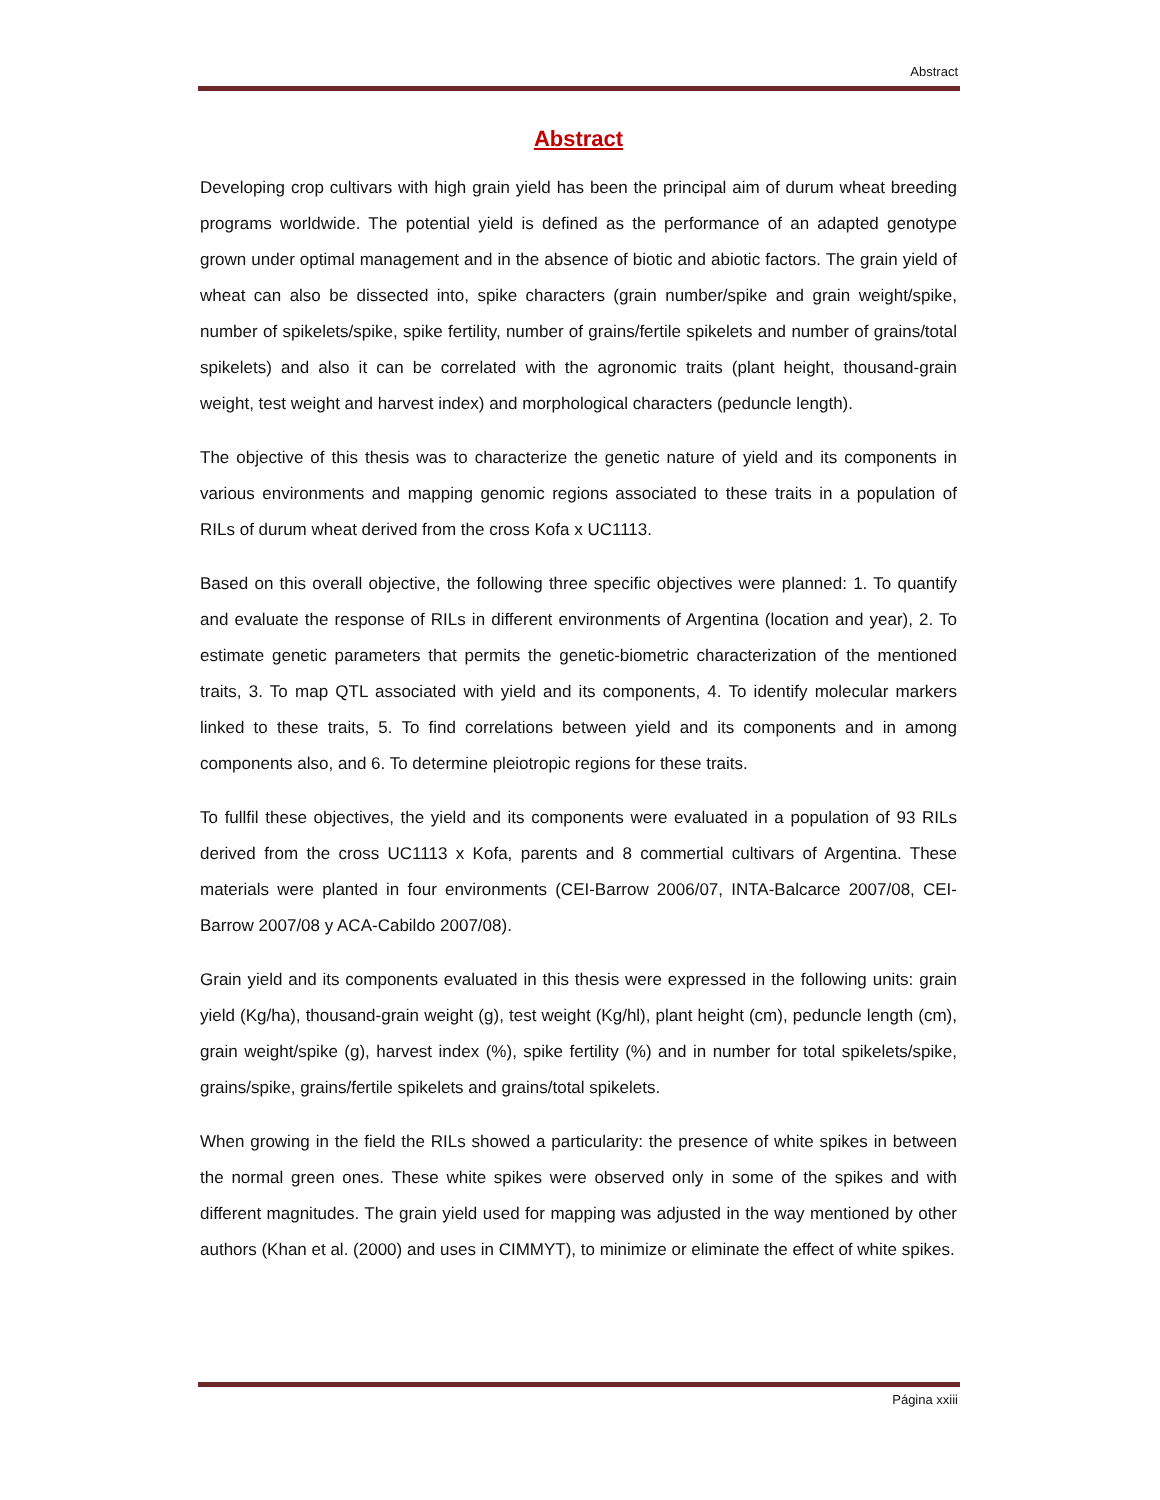Abstract
Abstract
Developing crop cultivars with high grain yield has been the principal aim of durum wheat breeding programs worldwide. The potential yield is defined as the performance of an adapted genotype grown under optimal management and in the absence of biotic and abiotic factors. The grain yield of wheat can also be dissected into, spike characters (grain number/spike and grain weight/spike, number of spikelets/spike, spike fertility, number of grains/fertile spikelets and number of grains/total spikelets) and also it can be correlated with the agronomic traits (plant height, thousand-grain weight, test weight and harvest index) and morphological characters (peduncle length).
The objective of this thesis was to characterize the genetic nature of yield and its components in various environments and mapping genomic regions associated to these traits in a population of RILs of durum wheat derived from the cross Kofa x UC1113.
Based on this overall objective, the following three specific objectives were planned: 1. To quantify and evaluate the response of RILs in different environments of Argentina (location and year), 2. To estimate genetic parameters that permits the genetic-biometric characterization of the mentioned traits, 3. To map QTL associated with yield and its components, 4. To identify molecular markers linked to these traits, 5. To find correlations between yield and its components and in among components also, and 6. To determine pleiotropic regions for these traits.
To fullfil these objectives, the yield and its components were evaluated in a population of 93 RILs derived from the cross UC1113 x Kofa, parents and 8 commertial cultivars of Argentina. These materials were planted in four environments (CEI-Barrow 2006/07, INTA-Balcarce 2007/08, CEI-Barrow 2007/08 y ACA-Cabildo 2007/08).
Grain yield and its components evaluated in this thesis were expressed in the following units: grain yield (Kg/ha), thousand-grain weight (g), test weight (Kg/hl), plant height (cm), peduncle length (cm), grain weight/spike (g), harvest index (%), spike fertility (%) and in number for total spikelets/spike, grains/spike, grains/fertile spikelets and grains/total spikelets.
When growing in the field the RILs showed a particularity: the presence of white spikes in between the normal green ones. These white spikes were observed only in some of the spikes and with different magnitudes. The grain yield used for mapping was adjusted in the way mentioned by other authors (Khan et al. (2000) and uses in CIMMYT), to minimize or eliminate the effect of white spikes.
Página xxiii